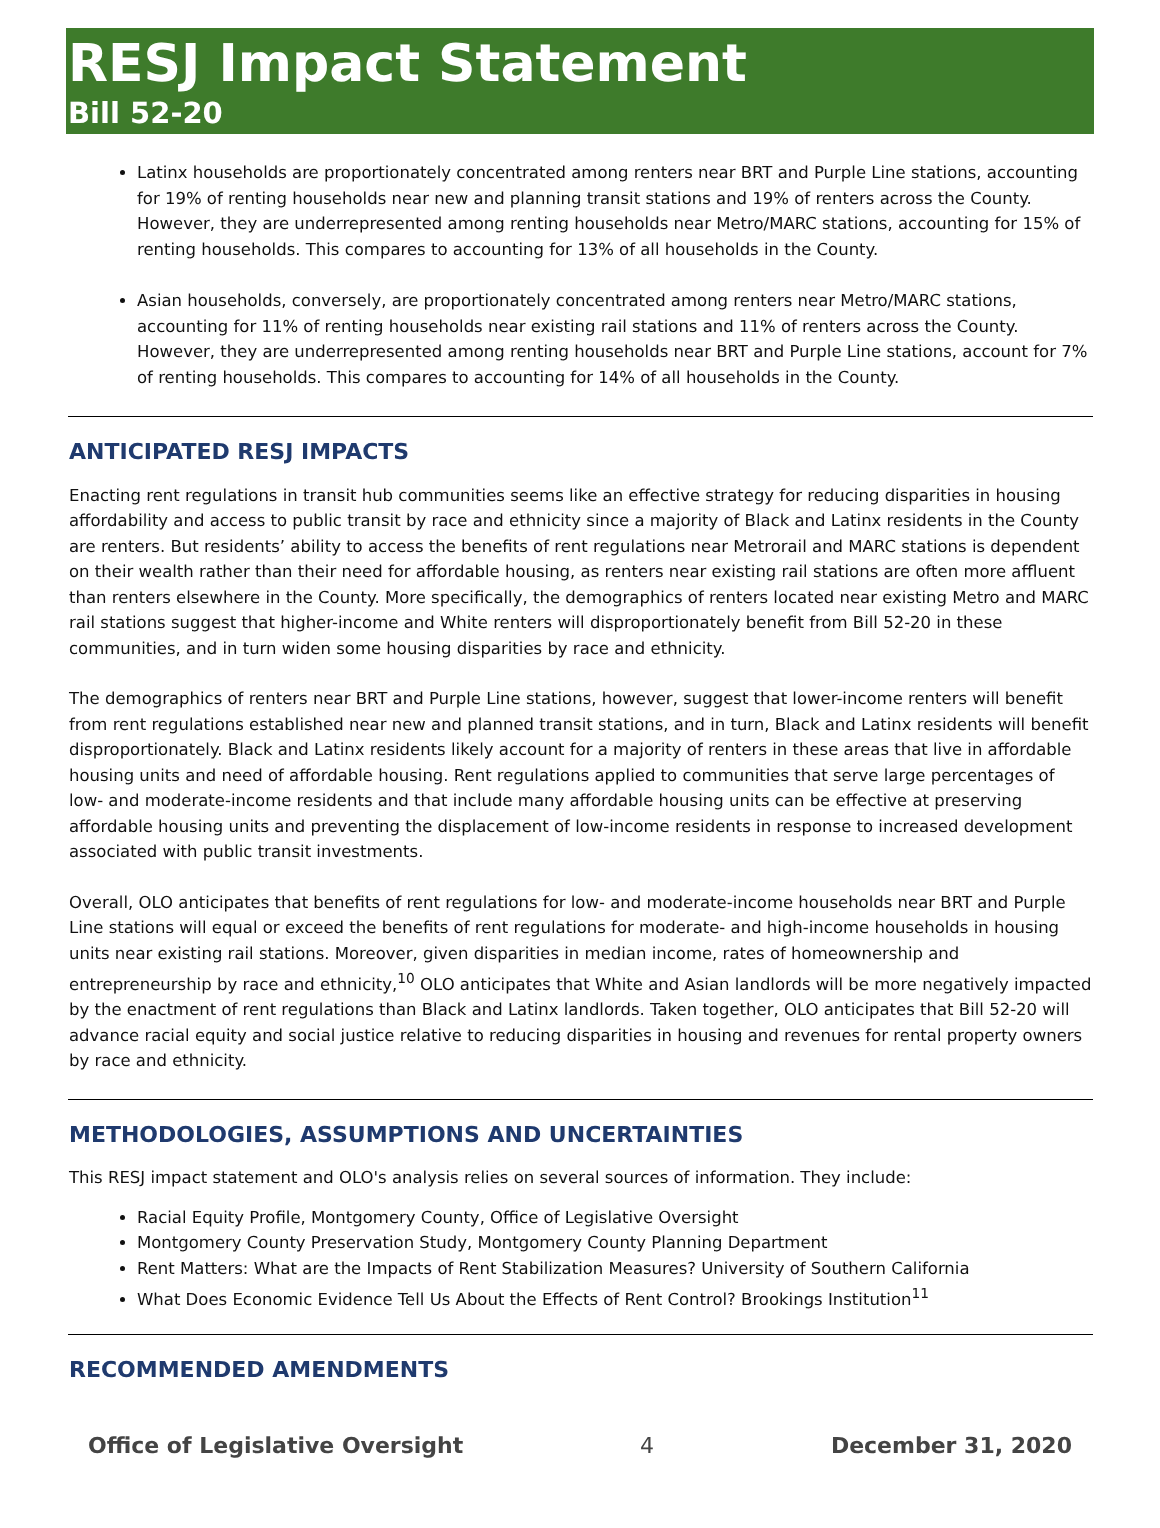RESJ Impact Statement
Bill 52-20
Latinx households are proportionately concentrated among renters near BRT and Purple Line stations, accounting for 19% of renting households near new and planning transit stations and 19% of renters across the County. However, they are underrepresented among renting households near Metro/MARC stations, accounting for 15% of renting households. This compares to accounting for 13% of all households in the County.
Asian households, conversely, are proportionately concentrated among renters near Metro/MARC stations, accounting for 11% of renting households near existing rail stations and 11% of renters across the County. However, they are underrepresented among renting households near BRT and Purple Line stations, account for 7% of renting households. This compares to accounting for 14% of all households in the County.
ANTICIPATED RESJ IMPACTS
Enacting rent regulations in transit hub communities seems like an effective strategy for reducing disparities in housing affordability and access to public transit by race and ethnicity since a majority of Black and Latinx residents in the County are renters. But residents’ ability to access the benefits of rent regulations near Metrorail and MARC stations is dependent on their wealth rather than their need for affordable housing, as renters near existing rail stations are often more affluent than renters elsewhere in the County. More specifically, the demographics of renters located near existing Metro and MARC rail stations suggest that higher-income and White renters will disproportionately benefit from Bill 52-20 in these communities, and in turn widen some housing disparities by race and ethnicity.
The demographics of renters near BRT and Purple Line stations, however, suggest that lower-income renters will benefit from rent regulations established near new and planned transit stations, and in turn, Black and Latinx residents will benefit disproportionately. Black and Latinx residents likely account for a majority of renters in these areas that live in affordable housing units and need of affordable housing. Rent regulations applied to communities that serve large percentages of low- and moderate-income residents and that include many affordable housing units can be effective at preserving affordable housing units and preventing the displacement of low-income residents in response to increased development associated with public transit investments.
Overall, OLO anticipates that benefits of rent regulations for low- and moderate-income households near BRT and Purple Line stations will equal or exceed the benefits of rent regulations for moderate- and high-income households in housing units near existing rail stations. Moreover, given disparities in median income, rates of homeownership and entrepreneurship by race and ethnicity,<sup>10</sup> OLO anticipates that White and Asian landlords will be more negatively impacted by the enactment of rent regulations than Black and Latinx landlords. Taken together, OLO anticipates that Bill 52-20 will advance racial equity and social justice relative to reducing disparities in housing and revenues for rental property owners by race and ethnicity.
METHODOLOGIES, ASSUMPTIONS AND UNCERTAINTIES
This RESJ impact statement and OLO's analysis relies on several sources of information. They include:
Racial Equity Profile, Montgomery County, Office of Legislative Oversight
Montgomery County Preservation Study, Montgomery County Planning Department
Rent Matters: What are the Impacts of Rent Stabilization Measures? University of Southern California
What Does Economic Evidence Tell Us About the Effects of Rent Control? Brookings Institution<sup>11</sup>
RECOMMENDED AMENDMENTS
Office of Legislative Oversight 4 December 31, 2020